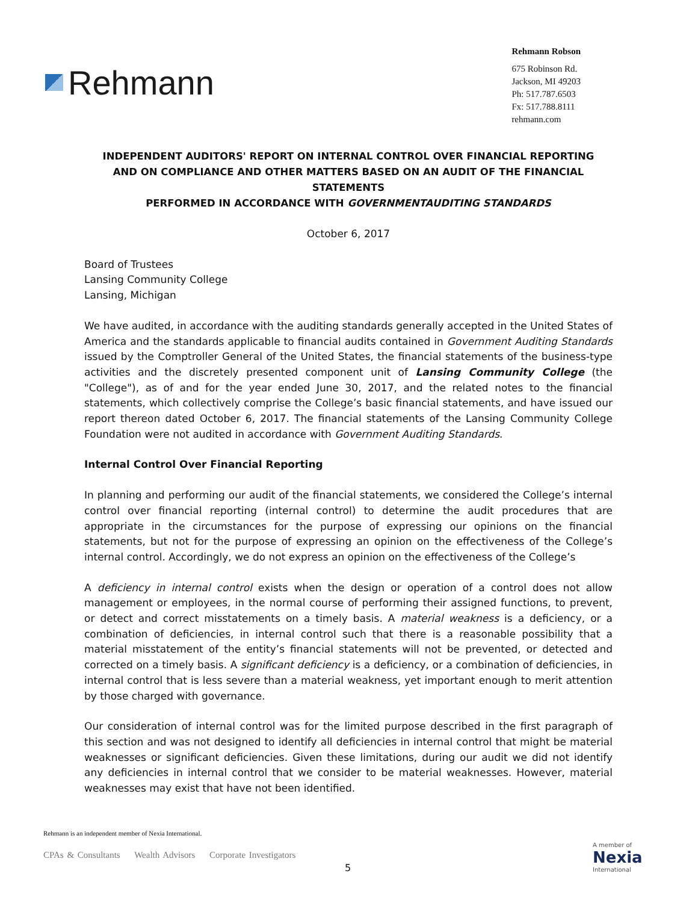Rehmann
Rehmann Robson
675 Robinson Rd.
Jackson, MI 49203
Ph: 517.787.6503
Fx: 517.788.8111
rehmann.com
INDEPENDENT AUDITORS' REPORT ON INTERNAL CONTROL OVER FINANCIAL REPORTING
AND ON COMPLIANCE AND OTHER MATTERS BASED ON AN AUDIT OF THE FINANCIAL STATEMENTS
PERFORMED IN ACCORDANCE WITH GOVERNMENTAUDITING STANDARDS
October 6, 2017
Board of Trustees
Lansing Community College
Lansing, Michigan
We have audited, in accordance with the auditing standards generally accepted in the United States of America and the standards applicable to financial audits contained in Government Auditing Standards issued by the Comptroller General of the United States, the financial statements of the business-type activities and the discretely presented component unit of Lansing Community College (the "College"), as of and for the year ended June 30, 2017, and the related notes to the financial statements, which collectively comprise the College’s basic financial statements, and have issued our report thereon dated October 6, 2017. The financial statements of the Lansing Community College Foundation were not audited in accordance with Government Auditing Standards.
Internal Control Over Financial Reporting
In planning and performing our audit of the financial statements, we considered the College’s internal control over financial reporting (internal control) to determine the audit procedures that are appropriate in the circumstances for the purpose of expressing our opinions on the financial statements, but not for the purpose of expressing an opinion on the effectiveness of the College’s internal control. Accordingly, we do not express an opinion on the effectiveness of the College’s
A deficiency in internal control exists when the design or operation of a control does not allow management or employees, in the normal course of performing their assigned functions, to prevent, or detect and correct misstatements on a timely basis. A material weakness is a deficiency, or a combination of deficiencies, in internal control such that there is a reasonable possibility that a material misstatement of the entity’s financial statements will not be prevented, or detected and corrected on a timely basis. A significant deficiency is a deficiency, or a combination of deficiencies, in internal control that is less severe than a material weakness, yet important enough to merit attention by those charged with governance.
Our consideration of internal control was for the limited purpose described in the first paragraph of this section and was not designed to identify all deficiencies in internal control that might be material weaknesses or significant deficiencies. Given these limitations, during our audit we did not identify any deficiencies in internal control that we consider to be material weaknesses. However, material weaknesses may exist that have not been identified.
Rehmann is an independent member of Nexia International.
CPAs & Consultants Wealth Advisors Corporate Investigators
5
A member of
Nexia
International